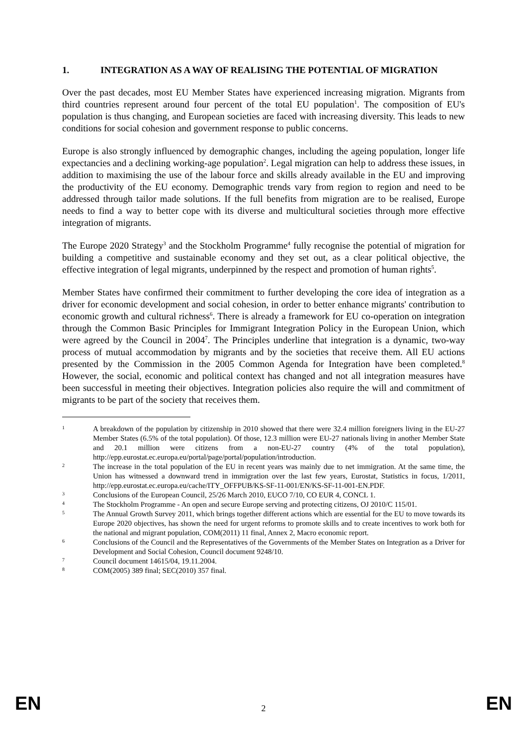1. INTEGRATION AS A WAY OF REALISING THE POTENTIAL OF MIGRATION
Over the past decades, most EU Member States have experienced increasing migration. Migrants from third countries represent around four percent of the total EU population<sup>1</sup>. The composition of EU's population is thus changing, and European societies are faced with increasing diversity. This leads to new conditions for social cohesion and government response to public concerns.
Europe is also strongly influenced by demographic changes, including the ageing population, longer life expectancies and a declining working-age population<sup>2</sup>. Legal migration can help to address these issues, in addition to maximising the use of the labour force and skills already available in the EU and improving the productivity of the EU economy. Demographic trends vary from region to region and need to be addressed through tailor made solutions. If the full benefits from migration are to be realised, Europe needs to find a way to better cope with its diverse and multicultural societies through more effective integration of migrants.
The Europe 2020 Strategy<sup>3</sup> and the Stockholm Programme<sup>4</sup> fully recognise the potential of migration for building a competitive and sustainable economy and they set out, as a clear political objective, the effective integration of legal migrants, underpinned by the respect and promotion of human rights<sup>5</sup>.
Member States have confirmed their commitment to further developing the core idea of integration as a driver for economic development and social cohesion, in order to better enhance migrants' contribution to economic growth and cultural richness<sup>6</sup>. There is already a framework for EU co-operation on integration through the Common Basic Principles for Immigrant Integration Policy in the European Union, which were agreed by the Council in 2004<sup>7</sup>. The Principles underline that integration is a dynamic, two-way process of mutual accommodation by migrants and by the societies that receive them. All EU actions presented by the Commission in the 2005 Common Agenda for Integration have been completed.<sup>8</sup> However, the social, economic and political context has changed and not all integration measures have been successful in meeting their objectives. Integration policies also require the will and commitment of migrants to be part of the society that receives them.
1 A breakdown of the population by citizenship in 2010 showed that there were 32.4 million foreigners living in the EU-27 Member States (6.5% of the total population). Of those, 12.3 million were EU-27 nationals living in another Member State and 20.1 million were citizens from a non-EU-27 country (4% of the total population), http://epp.eurostat.ec.europa.eu/portal/page/portal/population/introduction.
2 The increase in the total population of the EU in recent years was mainly due to net immigration. At the same time, the Union has witnessed a downward trend in immigration over the last few years, Eurostat, Statistics in focus, 1/2011, http://epp.eurostat.ec.europa.eu/cache/ITY_OFFPUB/KS-SF-11-001/EN/KS-SF-11-001-EN.PDF.
3 Conclusions of the European Council, 25/26 March 2010, EUCO 7/10, CO EUR 4, CONCL 1.
4 The Stockholm Programme - An open and secure Europe serving and protecting citizens, OJ 2010/C 115/01.
5 The Annual Growth Survey 2011, which brings together different actions which are essential for the EU to move towards its Europe 2020 objectives, has shown the need for urgent reforms to promote skills and to create incentives to work both for the national and migrant population, COM(2011) 11 final, Annex 2, Macro economic report.
6 Conclusions of the Council and the Representatives of the Governments of the Member States on Integration as a Driver for Development and Social Cohesion, Council document 9248/10.
7 Council document 14615/04, 19.11.2004.
8 COM(2005) 389 final; SEC(2010) 357 final.
EN 2 EN